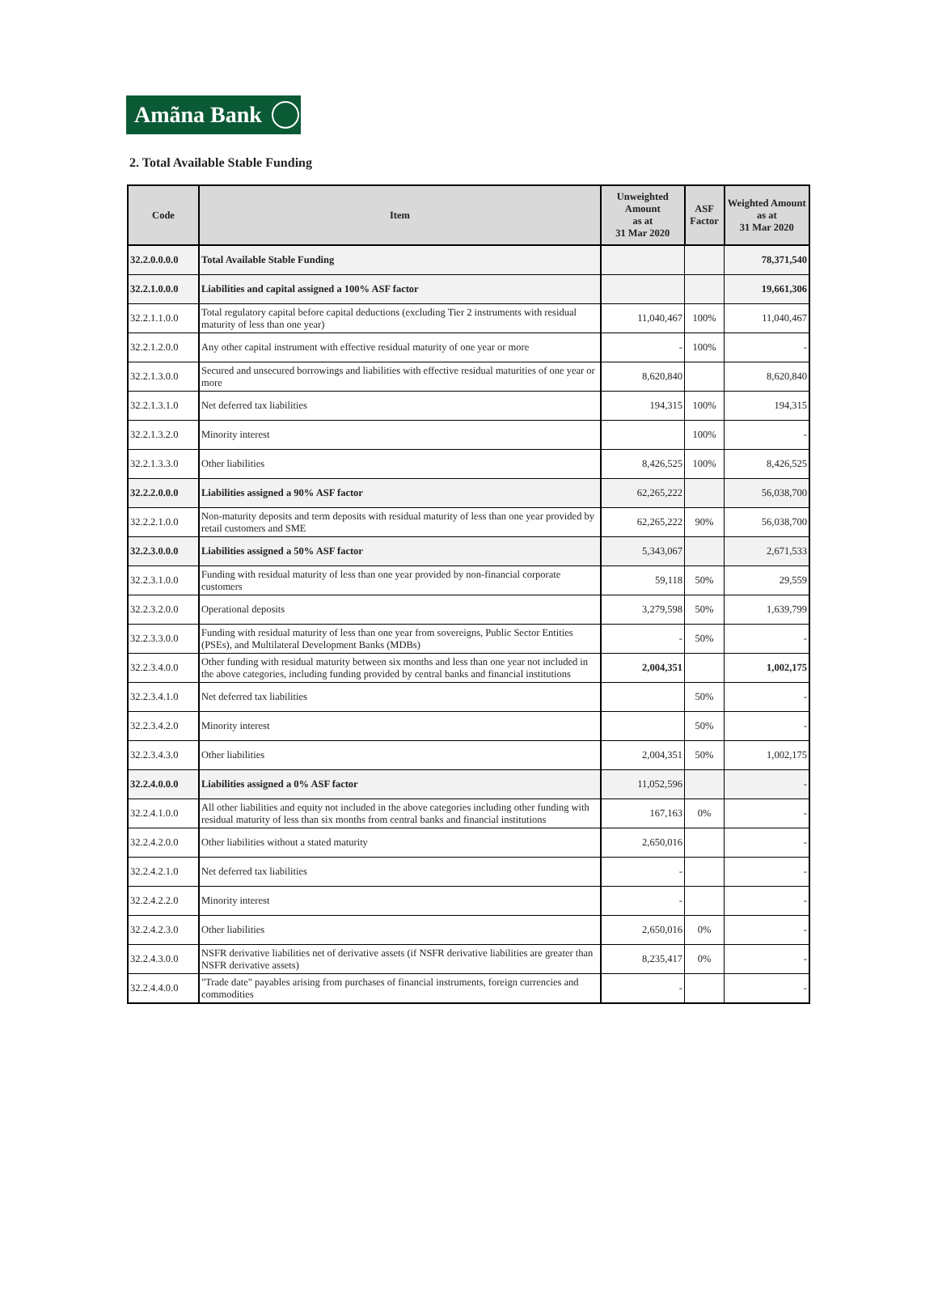Amãna Bank
2. Total Available Stable Funding
| Code | Item | Unweighted Amount as at 31 Mar 2020 | ASF Factor | Weighted Amount as at 31 Mar 2020 |
| --- | --- | --- | --- | --- |
| 32.2.0.0.0.0 | Total Available Stable Funding | | | 78,371,540 |
| 32.2.1.0.0.0 | Liabilities and capital assigned a 100% ASF factor | | | 19,661,306 |
| 32.2.1.1.0.0 | Total regulatory capital before capital deductions (excluding Tier 2 instruments with residual maturity of less than one year) | 11,040,467 | 100% | 11,040,467 |
| 32.2.1.2.0.0 | Any other capital instrument with effective residual maturity of one year or more | - | 100% | - |
| 32.2.1.3.0.0 | Secured and unsecured borrowings and liabilities with effective residual maturities of one year or more | 8,620,840 | | 8,620,840 |
| 32.2.1.3.1.0 | Net deferred tax liabilities | 194,315 | 100% | 194,315 |
| 32.2.1.3.2.0 | Minority interest | | 100% | - |
| 32.2.1.3.3.0 | Other liabilities | 8,426,525 | 100% | 8,426,525 |
| 32.2.2.0.0.0 | Liabilities assigned a 90% ASF factor | 62,265,222 | | 56,038,700 |
| 32.2.2.1.0.0 | Non-maturity deposits and term deposits with residual maturity of less than one year provided by retail customers and SME | 62,265,222 | 90% | 56,038,700 |
| 32.2.3.0.0.0 | Liabilities assigned a 50% ASF factor | 5,343,067 | | 2,671,533 |
| 32.2.3.1.0.0 | Funding with residual maturity of less than one year provided by non-financial corporate customers | 59,118 | 50% | 29,559 |
| 32.2.3.2.0.0 | Operational deposits | 3,279,598 | 50% | 1,639,799 |
| 32.2.3.3.0.0 | Funding with residual maturity of less than one year from sovereigns, Public Sector Entities (PSEs), and Multilateral Development Banks (MDBs) | - | 50% | - |
| 32.2.3.4.0.0 | Other funding with residual maturity between six months and less than one year not included in the above categories, including funding provided by central banks and financial institutions | 2,004,351 | | 1,002,175 |
| 32.2.3.4.1.0 | Net deferred tax liabilities | | 50% | - |
| 32.2.3.4.2.0 | Minority interest | | 50% | - |
| 32.2.3.4.3.0 | Other liabilities | 2,004,351 | 50% | 1,002,175 |
| 32.2.4.0.0.0 | Liabilities assigned a 0% ASF factor | 11,052,596 | | - |
| 32.2.4.1.0.0 | All other liabilities and equity not included in the above categories including other funding with residual maturity of less than six months from central banks and financial institutions | 167,163 | 0% | - |
| 32.2.4.2.0.0 | Other liabilities without a stated maturity | 2,650,016 | | - |
| 32.2.4.2.1.0 | Net deferred tax liabilities | - | | - |
| 32.2.4.2.2.0 | Minority interest | - | | - |
| 32.2.4.2.3.0 | Other liabilities | 2,650,016 | 0% | - |
| 32.2.4.3.0.0 | NSFR derivative liabilities net of derivative assets (if NSFR derivative liabilities are greater than NSFR derivative assets) | 8,235,417 | 0% | - |
| 32.2.4.4.0.0 | "Trade date" payables arising from purchases of financial instruments, foreign currencies and commodities | - | | - |